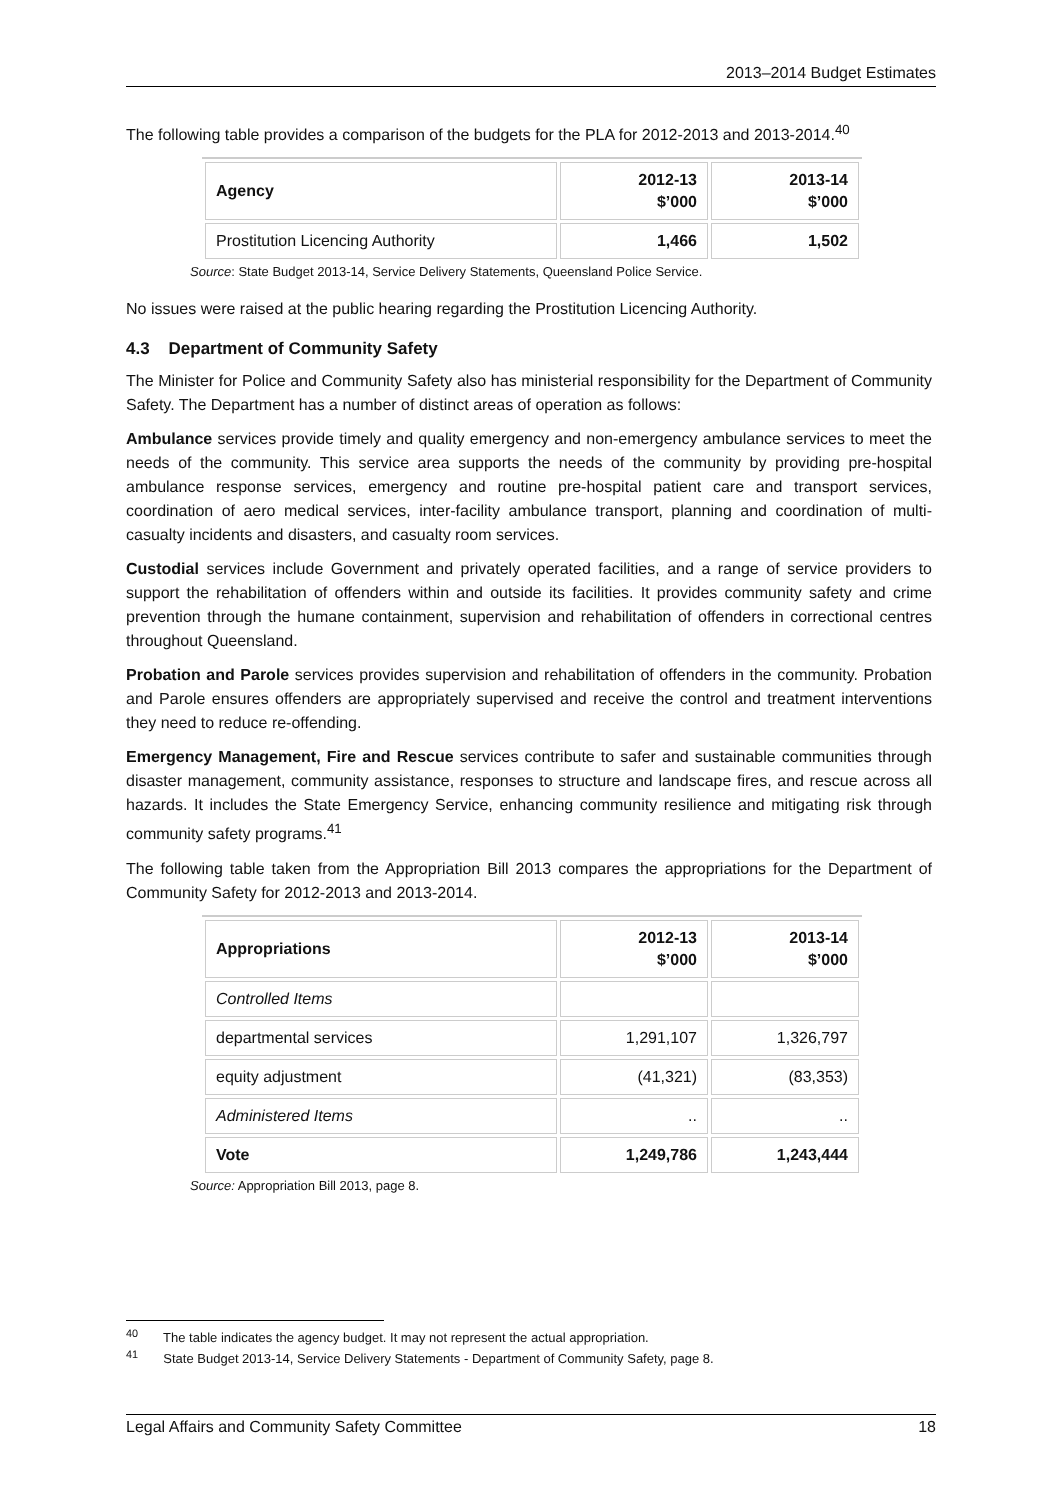2013–2014 Budget Estimates
The following table provides a comparison of the budgets for the PLA for 2012-2013 and 2013-2014.<sup>40</sup>
| Agency | 2012-13 $’000 | 2013-14 $’000 |
| --- | --- | --- |
| Prostitution Licencing Authority | 1,466 | 1,502 |
Source: State Budget 2013-14, Service Delivery Statements, Queensland Police Service.
No issues were raised at the public hearing regarding the Prostitution Licencing Authority.
4.3 Department of Community Safety
The Minister for Police and Community Safety also has ministerial responsibility for the Department of Community Safety. The Department has a number of distinct areas of operation as follows:
Ambulance services provide timely and quality emergency and non-emergency ambulance services to meet the needs of the community. This service area supports the needs of the community by providing pre-hospital ambulance response services, emergency and routine pre-hospital patient care and transport services, coordination of aero medical services, inter-facility ambulance transport, planning and coordination of multi-casualty incidents and disasters, and casualty room services.
Custodial services include Government and privately operated facilities, and a range of service providers to support the rehabilitation of offenders within and outside its facilities. It provides community safety and crime prevention through the humane containment, supervision and rehabilitation of offenders in correctional centres throughout Queensland.
Probation and Parole services provides supervision and rehabilitation of offenders in the community. Probation and Parole ensures offenders are appropriately supervised and receive the control and treatment interventions they need to reduce re-offending.
Emergency Management, Fire and Rescue services contribute to safer and sustainable communities through disaster management, community assistance, responses to structure and landscape fires, and rescue across all hazards. It includes the State Emergency Service, enhancing community resilience and mitigating risk through community safety programs.<sup>41</sup>
The following table taken from the Appropriation Bill 2013 compares the appropriations for the Department of Community Safety for 2012-2013 and 2013-2014.
| Appropriations | 2012-13 $’000 | 2013-14 $’000 |
| --- | --- | --- |
| Controlled Items | | |
| departmental services | 1,291,107 | 1,326,797 |
| equity adjustment | (41,321) | (83,353) |
| Administered Items | .. | .. |
| Vote | 1,249,786 | 1,243,444 |
Source: Appropriation Bill 2013, page 8.
<sup>40</sup> The table indicates the agency budget. It may not represent the actual appropriation.
<sup>41</sup> State Budget 2013-14, Service Delivery Statements - Department of Community Safety, page 8.
Legal Affairs and Community Safety Committee 18